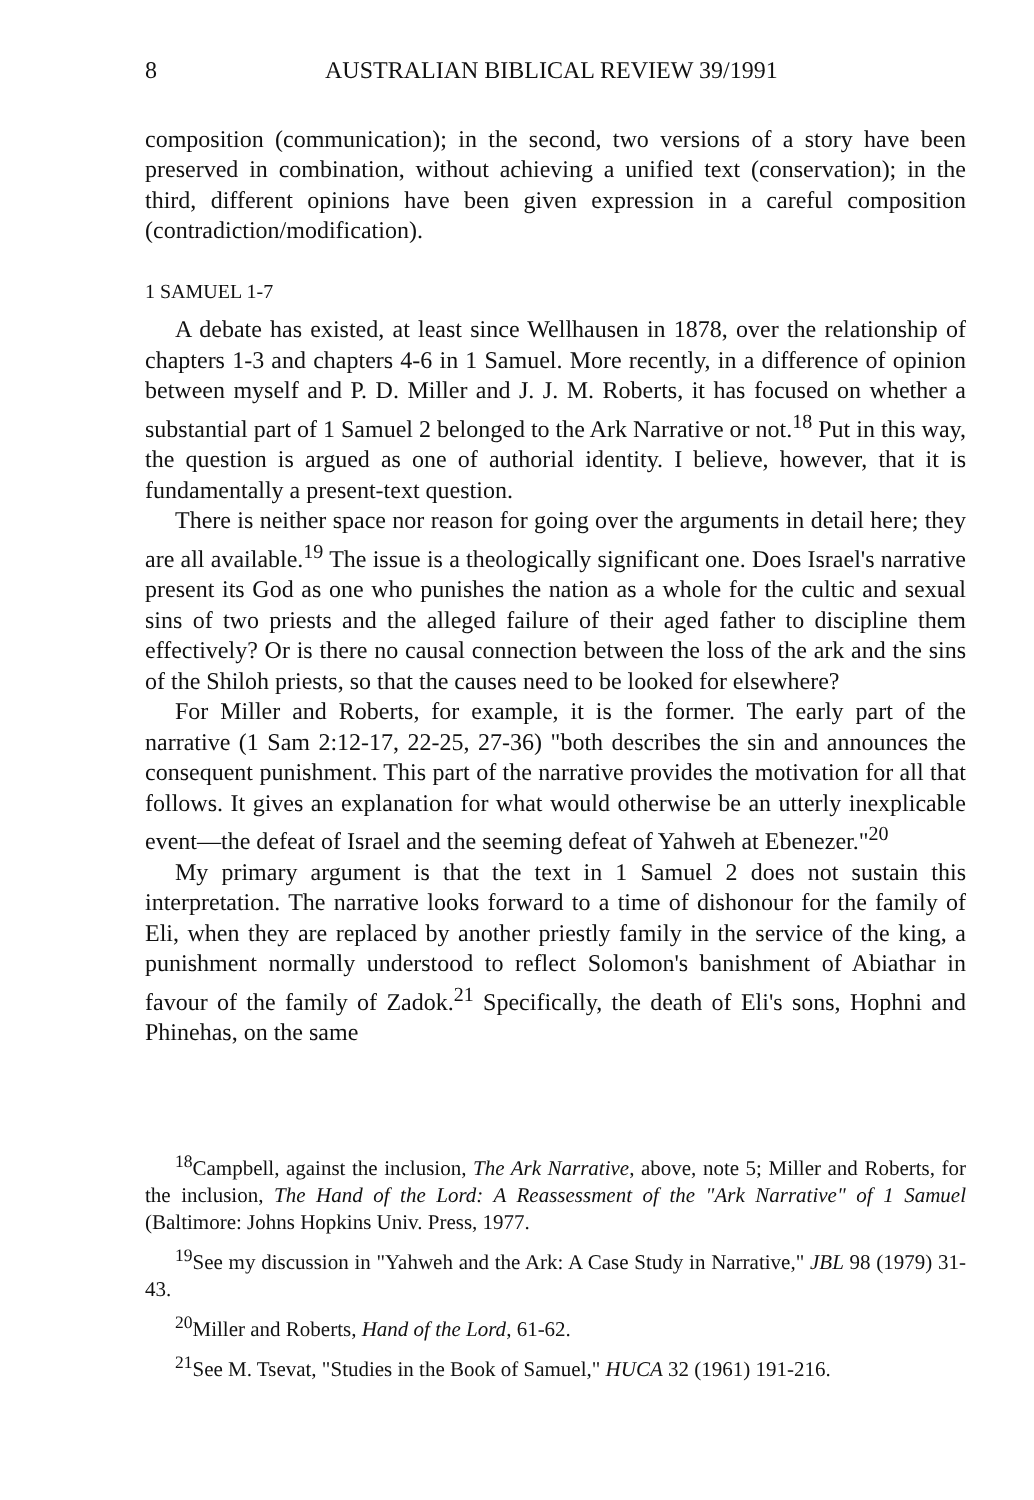8 AUSTRALIAN BIBLICAL REVIEW 39/1991
composition (communication); in the second, two versions of a story have been preserved in combination, without achieving a unified text (conservation); in the third, different opinions have been given expression in a careful composition (contradiction/modification).
1 SAMUEL 1-7
A debate has existed, at least since Wellhausen in 1878, over the relationship of chapters 1-3 and chapters 4-6 in 1 Samuel. More recently, in a difference of opinion between myself and P. D. Miller and J. J. M. Roberts, it has focused on whether a substantial part of 1 Samuel 2 belonged to the Ark Narrative or not.<sup>18</sup> Put in this way, the question is argued as one of authorial identity. I believe, however, that it is fundamentally a present-text question.
There is neither space nor reason for going over the arguments in detail here; they are all available.<sup>19</sup> The issue is a theologically significant one. Does Israel's narrative present its God as one who punishes the nation as a whole for the cultic and sexual sins of two priests and the alleged failure of their aged father to discipline them effectively? Or is there no causal connection between the loss of the ark and the sins of the Shiloh priests, so that the causes need to be looked for elsewhere?
For Miller and Roberts, for example, it is the former. The early part of the narrative (1 Sam 2:12-17, 22-25, 27-36) "both describes the sin and announces the consequent punishment. This part of the narrative provides the motivation for all that follows. It gives an explanation for what would otherwise be an utterly inexplicable event—the defeat of Israel and the seeming defeat of Yahweh at Ebenezer."<sup>20</sup>
My primary argument is that the text in 1 Samuel 2 does not sustain this interpretation. The narrative looks forward to a time of dishonour for the family of Eli, when they are replaced by another priestly family in the service of the king, a punishment normally understood to reflect Solomon's banishment of Abiathar in favour of the family of Zadok.<sup>21</sup> Specifically, the death of Eli's sons, Hophni and Phinehas, on the same
<sup>18</sup> Campbell, against the inclusion, The Ark Narrative, above, note 5; Miller and Roberts, for the inclusion, The Hand of the Lord: A Reassessment of the "Ark Narrative" of 1 Samuel (Baltimore: Johns Hopkins Univ. Press, 1977.
<sup>19</sup> See my discussion in "Yahweh and the Ark: A Case Study in Narrative," JBL 98 (1979) 31-43.
<sup>20</sup> Miller and Roberts, Hand of the Lord, 61-62.
<sup>21</sup> See M. Tsevat, "Studies in the Book of Samuel," HUCA 32 (1961) 191-216.